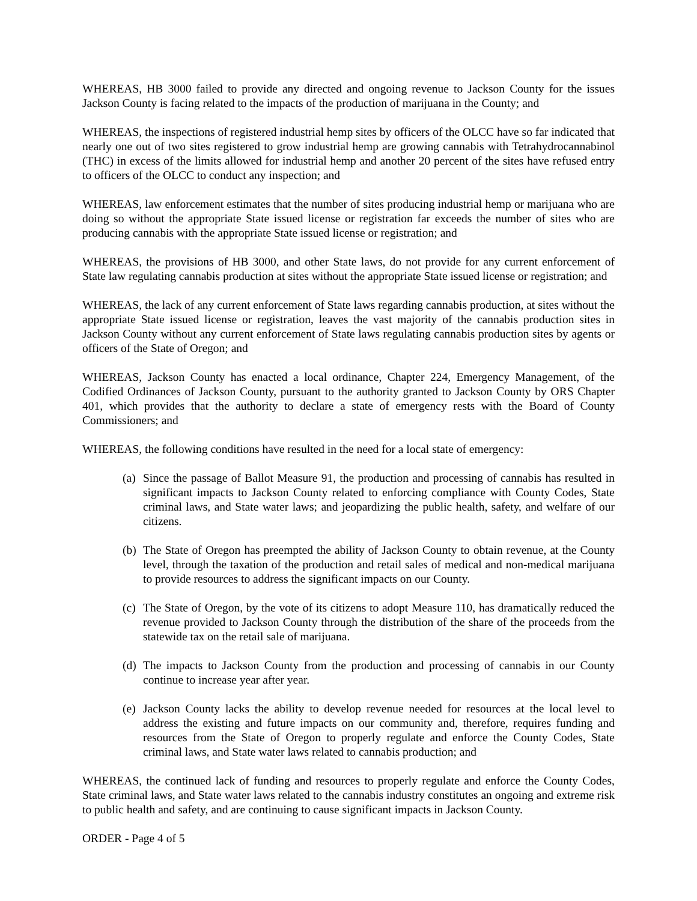WHEREAS, HB 3000 failed to provide any directed and ongoing revenue to Jackson County for the issues Jackson County is facing related to the impacts of the production of marijuana in the County; and
WHEREAS, the inspections of registered industrial hemp sites by officers of the OLCC have so far indicated that nearly one out of two sites registered to grow industrial hemp are growing cannabis with Tetrahydrocannabinol (THC) in excess of the limits allowed for industrial hemp and another 20 percent of the sites have refused entry to officers of the OLCC to conduct any inspection; and
WHEREAS, law enforcement estimates that the number of sites producing industrial hemp or marijuana who are doing so without the appropriate State issued license or registration far exceeds the number of sites who are producing cannabis with the appropriate State issued license or registration; and
WHEREAS, the provisions of HB 3000, and other State laws, do not provide for any current enforcement of State law regulating cannabis production at sites without the appropriate State issued license or registration; and
WHEREAS, the lack of any current enforcement of State laws regarding cannabis production, at sites without the appropriate State issued license or registration, leaves the vast majority of the cannabis production sites in Jackson County without any current enforcement of State laws regulating cannabis production sites by agents or officers of the State of Oregon; and
WHEREAS, Jackson County has enacted a local ordinance, Chapter 224, Emergency Management, of the Codified Ordinances of Jackson County, pursuant to the authority granted to Jackson County by ORS Chapter 401, which provides that the authority to declare a state of emergency rests with the Board of County Commissioners; and
WHEREAS, the following conditions have resulted in the need for a local state of emergency:
(a) Since the passage of Ballot Measure 91, the production and processing of cannabis has resulted in significant impacts to Jackson County related to enforcing compliance with County Codes, State criminal laws, and State water laws; and jeopardizing the public health, safety, and welfare of our citizens.
(b) The State of Oregon has preempted the ability of Jackson County to obtain revenue, at the County level, through the taxation of the production and retail sales of medical and non-medical marijuana to provide resources to address the significant impacts on our County.
(c) The State of Oregon, by the vote of its citizens to adopt Measure 110, has dramatically reduced the revenue provided to Jackson County through the distribution of the share of the proceeds from the statewide tax on the retail sale of marijuana.
(d) The impacts to Jackson County from the production and processing of cannabis in our County continue to increase year after year.
(e) Jackson County lacks the ability to develop revenue needed for resources at the local level to address the existing and future impacts on our community and, therefore, requires funding and resources from the State of Oregon to properly regulate and enforce the County Codes, State criminal laws, and State water laws related to cannabis production; and
WHEREAS, the continued lack of funding and resources to properly regulate and enforce the County Codes, State criminal laws, and State water laws related to the cannabis industry constitutes an ongoing and extreme risk to public health and safety, and are continuing to cause significant impacts in Jackson County.
ORDER - Page 4 of 5